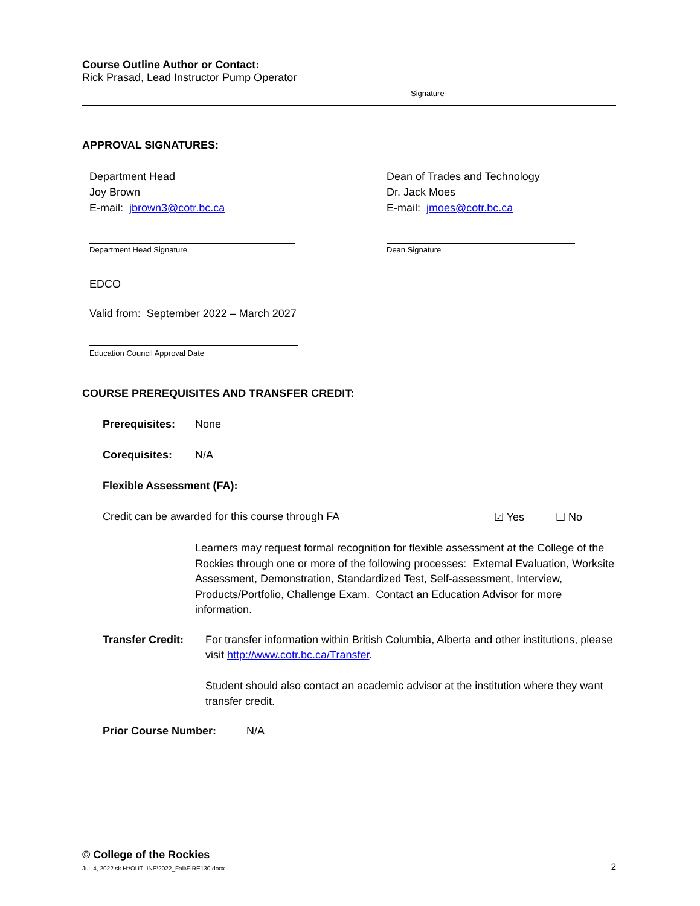Course Outline Author or Contact:
Rick Prasad, Lead Instructor Pump Operator
Signature
APPROVAL SIGNATURES:
Department Head
Joy Brown
E-mail: jbrown3@cotr.bc.ca
Department Head Signature
Dean of Trades and Technology
Dr. Jack Moes
E-mail: jmoes@cotr.bc.ca
Dean Signature
EDCO
Valid from: September 2022 – March 2027
Education Council Approval Date
COURSE PREREQUISITES AND TRANSFER CREDIT:
Prerequisites: None
Corequisites: N/A
Flexible Assessment (FA):
Credit can be awarded for this course through FA ☑ Yes ☐ No
Learners may request formal recognition for flexible assessment at the College of the Rockies through one or more of the following processes: External Evaluation, Worksite Assessment, Demonstration, Standardized Test, Self-assessment, Interview, Products/Portfolio, Challenge Exam. Contact an Education Advisor for more information.
Transfer Credit:
For transfer information within British Columbia, Alberta and other institutions, please visit http://www.cotr.bc.ca/Transfer.
Student should also contact an academic advisor at the institution where they want transfer credit.
Prior Course Number: N/A
© College of the Rockies
Jul. 4, 2022 sk H:\OUTLINE\2022_Fall\FIRE130.docx 2